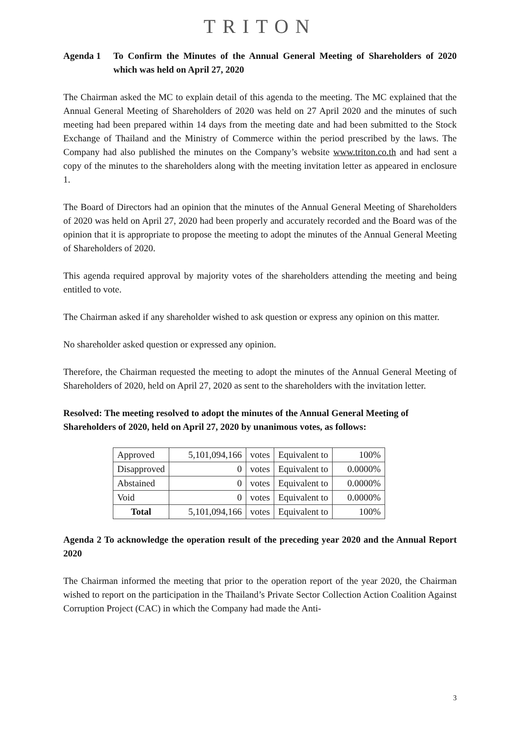TRITON
Agenda 1 To Confirm the Minutes of the Annual General Meeting of Shareholders of 2020 which was held on April 27, 2020
The Chairman asked the MC to explain detail of this agenda to the meeting. The MC explained that the Annual General Meeting of Shareholders of 2020 was held on 27 April 2020 and the minutes of such meeting had been prepared within 14 days from the meeting date and had been submitted to the Stock Exchange of Thailand and the Ministry of Commerce within the period prescribed by the laws. The Company had also published the minutes on the Company’s website www.triton.co.th and had sent a copy of the minutes to the shareholders along with the meeting invitation letter as appeared in enclosure 1.
The Board of Directors had an opinion that the minutes of the Annual General Meeting of Shareholders of 2020 was held on April 27, 2020 had been properly and accurately recorded and the Board was of the opinion that it is appropriate to propose the meeting to adopt the minutes of the Annual General Meeting of Shareholders of 2020.
This agenda required approval by majority votes of the shareholders attending the meeting and being entitled to vote.
The Chairman asked if any shareholder wished to ask question or express any opinion on this matter.
No shareholder asked question or expressed any opinion.
Therefore, the Chairman requested the meeting to adopt the minutes of the Annual General Meeting of Shareholders of 2020, held on April 27, 2020 as sent to the shareholders with the invitation letter.
Resolved: The meeting resolved to adopt the minutes of the Annual General Meeting of Shareholders of 2020, held on April 27, 2020 by unanimous votes, as follows:
| Approved | 5,101,094,166 | votes | Equivalent to | 100% |
| Disapproved | 0 | votes | Equivalent to | 0.0000% |
| Abstained | 0 | votes | Equivalent to | 0.0000% |
| Void | 0 | votes | Equivalent to | 0.0000% |
| Total | 5,101,094,166 | votes | Equivalent to | 100% |
Agenda 2 To acknowledge the operation result of the preceding year 2020 and the Annual Report 2020
The Chairman informed the meeting that prior to the operation report of the year 2020, the Chairman wished to report on the participation in the Thailand’s Private Sector Collection Action Coalition Against Corruption Project (CAC) in which the Company had made the Anti-
3